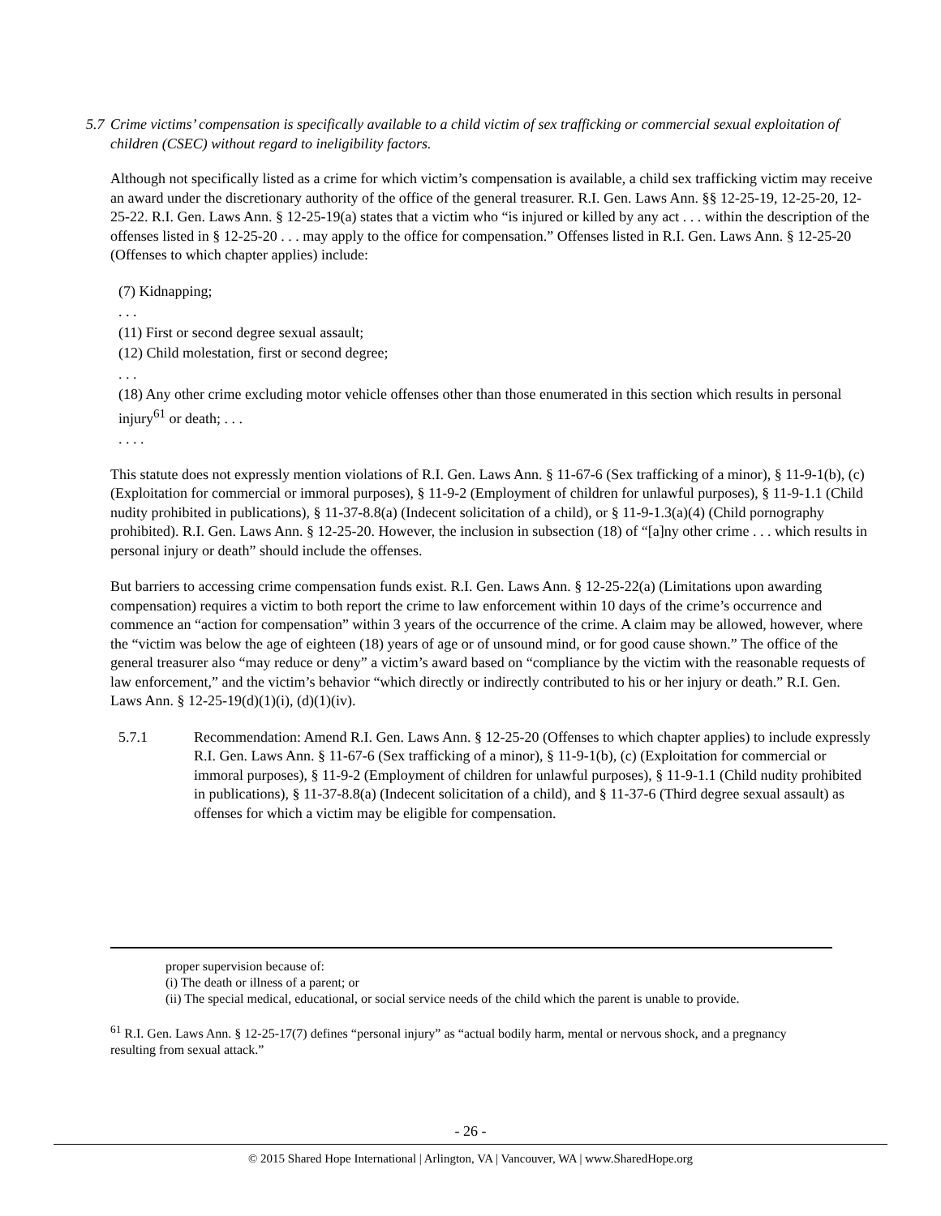5.7 Crime victims’ compensation is specifically available to a child victim of sex trafficking or commercial sexual exploitation of children (CSEC) without regard to ineligibility factors.
Although not specifically listed as a crime for which victim’s compensation is available, a child sex trafficking victim may receive an award under the discretionary authority of the office of the general treasurer. R.I. Gen. Laws Ann. §§ 12-25-19, 12-25-20, 12-25-22. R.I. Gen. Laws Ann. § 12-25-19(a) states that a victim who “is injured or killed by any act . . . within the description of the offenses listed in § 12-25-20 . . . may apply to the office for compensation.” Offenses listed in R.I. Gen. Laws Ann. § 12-25-20 (Offenses to which chapter applies) include:
(7) Kidnapping;
. . .
(11) First or second degree sexual assault;
(12) Child molestation, first or second degree;
. . .
(18) Any other crime excluding motor vehicle offenses other than those enumerated in this section which results in personal injury<sup>61</sup> or death; . . .
. . . .
This statute does not expressly mention violations of R.I. Gen. Laws Ann. § 11-67-6 (Sex trafficking of a minor), § 11-9-1(b), (c) (Exploitation for commercial or immoral purposes), § 11-9-2 (Employment of children for unlawful purposes), § 11-9-1.1 (Child nudity prohibited in publications), § 11-37-8.8(a) (Indecent solicitation of a child), or § 11-9-1.3(a)(4) (Child pornography prohibited). R.I. Gen. Laws Ann. § 12-25-20. However, the inclusion in subsection (18) of “[a]ny other crime . . . which results in personal injury or death” should include the offenses.
But barriers to accessing crime compensation funds exist. R.I. Gen. Laws Ann. § 12-25-22(a) (Limitations upon awarding compensation) requires a victim to both report the crime to law enforcement within 10 days of the crime’s occurrence and commence an “action for compensation” within 3 years of the occurrence of the crime. A claim may be allowed, however, where the “victim was below the age of eighteen (18) years of age or of unsound mind, or for good cause shown.” The office of the general treasurer also “may reduce or deny” a victim’s award based on “compliance by the victim with the reasonable requests of law enforcement,” and the victim’s behavior “which directly or indirectly contributed to his or her injury or death.” R.I. Gen. Laws Ann. § 12-25-19(d)(1)(i), (d)(1)(iv).
5.7.1 Recommendation: Amend R.I. Gen. Laws Ann. § 12-25-20 (Offenses to which chapter applies) to include expressly R.I. Gen. Laws Ann. § 11-67-6 (Sex trafficking of a minor), § 11-9-1(b), (c) (Exploitation for commercial or immoral purposes), § 11-9-2 (Employment of children for unlawful purposes), § 11-9-1.1 (Child nudity prohibited in publications), § 11-37-8.8(a) (Indecent solicitation of a child), and § 11-37-6 (Third degree sexual assault) as offenses for which a victim may be eligible for compensation.
proper supervision because of:
(i) The death or illness of a parent; or
(ii) The special medical, educational, or social service needs of the child which the parent is unable to provide.
<sup>61</sup> R.I. Gen. Laws Ann. § 12-25-17(7) defines “personal injury” as “actual bodily harm, mental or nervous shock, and a pregnancy resulting from sexual attack.”
- 26 -
© 2015 Shared Hope International | Arlington, VA | Vancouver, WA | www.SharedHope.org